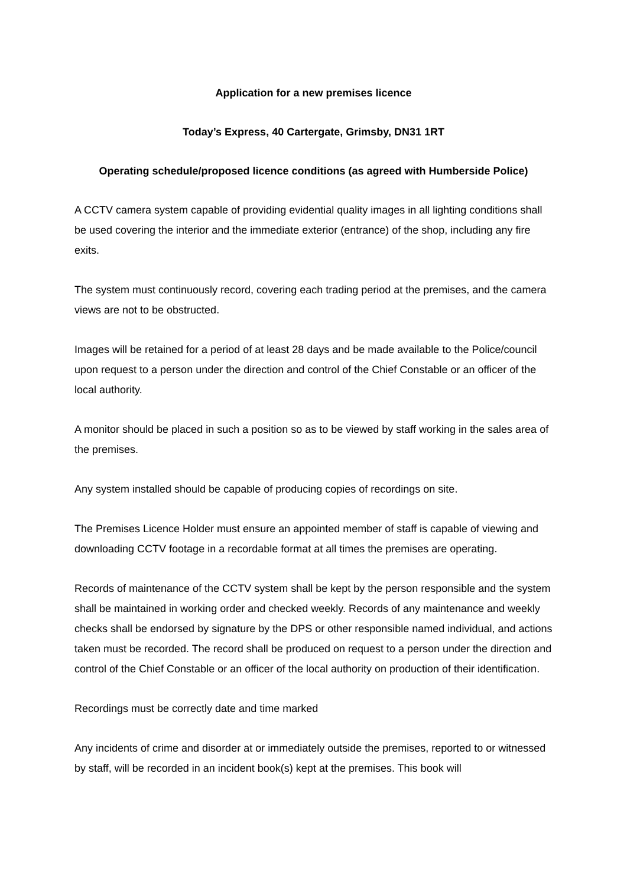Application for a new premises licence
Today’s Express, 40 Cartergate, Grimsby, DN31 1RT
Operating schedule/proposed licence conditions (as agreed with Humberside Police)
A CCTV camera system capable of providing evidential quality images in all lighting conditions shall be used covering the interior and the immediate exterior (entrance) of the shop, including any fire exits.
The system must continuously record, covering each trading period at the premises, and the camera views are not to be obstructed.
Images will be retained for a period of at least 28 days and be made available to the Police/council upon request to a person under the direction and control of the Chief Constable or an officer of the local authority.
A monitor should be placed in such a position so as to be viewed by staff working in the sales area of the premises.
Any system installed should be capable of producing copies of recordings on site.
The Premises Licence Holder must ensure an appointed member of staff is capable of viewing and downloading CCTV footage in a recordable format at all times the premises are operating.
Records of maintenance of the CCTV system shall be kept by the person responsible and the system shall be maintained in working order and checked weekly. Records of any maintenance and weekly checks shall be endorsed by signature by the DPS or other responsible named individual, and actions taken must be recorded. The record shall be produced on request to a person under the direction and control of the Chief Constable or an officer of the local authority on production of their identification.
Recordings must be correctly date and time marked
Any incidents of crime and disorder at or immediately outside the premises, reported to or witnessed by staff, will be recorded in an incident book(s) kept at the premises. This book will